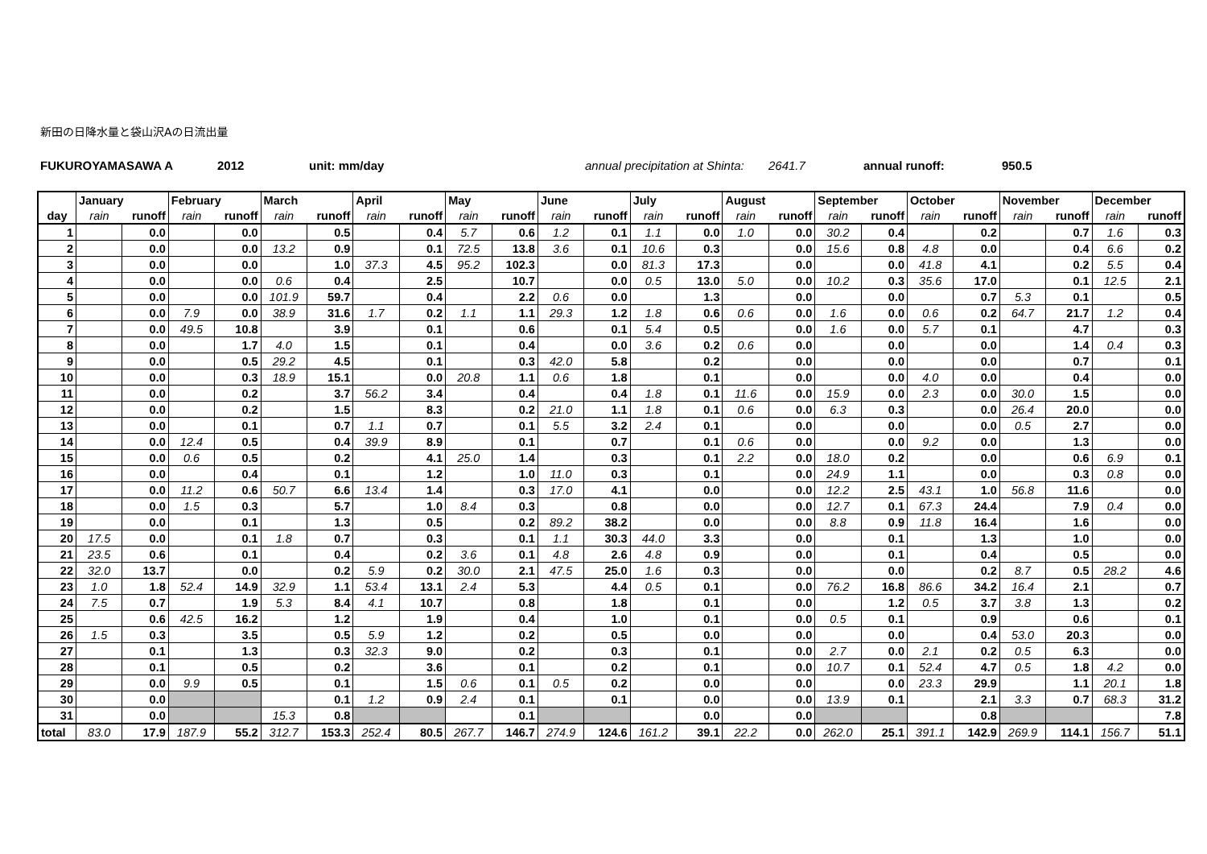新田の日降水量と袋山沢Aの日流出量
FUKUROYAMASAWA A 2012 unit: mm/day annual precipitation at Shinta: 2641.7 annual runoff: 950.5
| | January | | February | | March | | April | | May | | June | | July | | August | | September | | October | | November | | December | |
| --- | --- | --- | --- | --- | --- | --- | --- | --- | --- | --- | --- | --- | --- | --- | --- | --- | --- | --- | --- | --- | --- | --- | --- | --- |
| day | rain | runoff | rain | runoff | rain | runoff | rain | runoff | rain | runoff | rain | runoff | rain | runoff | rain | runoff | rain | runoff | rain | runoff | rain | runoff | rain | runoff |
| 1 | | 0.0 | | 0.0 | | 0.5 | | 0.4 | 5.7 | 0.6 | 1.2 | 0.1 | 1.1 | 0.0 | 1.0 | 0.0 | 30.2 | 0.4 | | 0.2 | | 0.7 | 1.6 | 0.3 |
| 2 | | 0.0 | | 0.0 | 13.2 | 0.9 | | 0.1 | 72.5 | 13.8 | 3.6 | 0.1 | 10.6 | 0.3 | | 0.0 | 15.6 | 0.8 | 4.8 | 0.0 | | 0.4 | 6.6 | 0.2 |
| 3 | | 0.0 | | 0.0 | | 1.0 | 37.3 | 4.5 | 95.2 | 102.3 | | 0.0 | 81.3 | 17.3 | | 0.0 | | 0.0 | 41.8 | 4.1 | | 0.2 | 5.5 | 0.4 |
| 4 | | 0.0 | | 0.0 | 0.6 | 0.4 | | 2.5 | | 10.7 | | 0.0 | 0.5 | 13.0 | 5.0 | 0.0 | 10.2 | 0.3 | 35.6 | 17.0 | | 0.1 | 12.5 | 2.1 |
| 5 | | 0.0 | | 0.0 | 101.9 | 59.7 | | 0.4 | | 2.2 | 0.6 | 0.0 | | 1.3 | | 0.0 | | 0.0 | | 0.7 | 5.3 | 0.1 | | 0.5 |
| 6 | | 0.0 | 7.9 | 0.0 | 38.9 | 31.6 | 1.7 | 0.2 | 1.1 | 1.1 | 29.3 | 1.2 | 1.8 | 0.6 | 0.6 | 0.0 | 1.6 | 0.0 | 0.6 | 0.2 | 64.7 | 21.7 | 1.2 | 0.4 |
| 7 | | 0.0 | 49.5 | 10.8 | | 3.9 | | 0.1 | | 0.6 | | 0.1 | 5.4 | 0.5 | | 0.0 | 1.6 | 0.0 | 5.7 | 0.1 | | 4.7 | | 0.3 |
| 8 | | 0.0 | | 1.7 | 4.0 | 1.5 | | 0.1 | | 0.4 | | 0.0 | 3.6 | 0.2 | 0.6 | 0.0 | | 0.0 | | 0.0 | | 1.4 | 0.4 | 0.3 |
| 9 | | 0.0 | | 0.5 | 29.2 | 4.5 | | 0.1 | | 0.3 | 42.0 | 5.8 | | 0.2 | | 0.0 | | 0.0 | | 0.0 | | 0.7 | | 0.1 |
| 10 | | 0.0 | | 0.3 | 18.9 | 15.1 | | 0.0 | 20.8 | 1.1 | 0.6 | 1.8 | | 0.1 | | 0.0 | | 0.0 | 4.0 | 0.0 | | 0.4 | | 0.0 |
| 11 | | 0.0 | | 0.2 | | 3.7 | 56.2 | 3.4 | | 0.4 | | 0.4 | 1.8 | 0.1 | 11.6 | 0.0 | 15.9 | 0.0 | 2.3 | 0.0 | 30.0 | 1.5 | | 0.0 |
| 12 | | 0.0 | | 0.2 | | 1.5 | | 8.3 | | 0.2 | 21.0 | 1.1 | 1.8 | 0.1 | 0.6 | 0.0 | 6.3 | 0.3 | | 0.0 | 26.4 | 20.0 | | 0.0 |
| 13 | | 0.0 | | 0.1 | | 0.7 | 1.1 | 0.7 | | 0.1 | 5.5 | 3.2 | 2.4 | 0.1 | | 0.0 | | 0.0 | | 0.0 | 0.5 | 2.7 | | 0.0 |
| 14 | | 0.0 | 12.4 | 0.5 | | 0.4 | 39.9 | 8.9 | | 0.1 | | 0.7 | | 0.1 | 0.6 | 0.0 | | 0.0 | 9.2 | 0.0 | | 1.3 | | 0.0 |
| 15 | | 0.0 | 0.6 | 0.5 | | 0.2 | | 4.1 | 25.0 | 1.4 | | 0.3 | | 0.1 | 2.2 | 0.0 | 18.0 | 0.2 | | 0.0 | | 0.6 | 6.9 | 0.1 |
| 16 | | 0.0 | | 0.4 | | 0.1 | | 1.2 | | 1.0 | 11.0 | 0.3 | | 0.1 | | 0.0 | 24.9 | 1.1 | | 0.0 | | 0.3 | 0.8 | 0.0 |
| 17 | | 0.0 | 11.2 | 0.6 | 50.7 | 6.6 | 13.4 | 1.4 | | 0.3 | 17.0 | 4.1 | | 0.0 | | 0.0 | 12.2 | 2.5 | 43.1 | 1.0 | 56.8 | 11.6 | | 0.0 |
| 18 | | 0.0 | 1.5 | 0.3 | | 5.7 | | 1.0 | 8.4 | 0.3 | | 0.8 | | 0.0 | | 0.0 | 12.7 | 0.1 | 67.3 | 24.4 | | 7.9 | 0.4 | 0.0 |
| 19 | | 0.0 | | 0.1 | | 1.3 | | 0.5 | | 0.2 | 89.2 | 38.2 | | 0.0 | | 0.0 | 8.8 | 0.9 | 11.8 | 16.4 | | 1.6 | | 0.0 |
| 20 | 17.5 | 0.0 | | 0.1 | 1.8 | 0.7 | | 0.3 | | 0.1 | 1.1 | 30.3 | 44.0 | 3.3 | | 0.0 | | 0.1 | | 1.3 | | 1.0 | | 0.0 |
| 21 | 23.5 | 0.6 | | 0.1 | | 0.4 | | 0.2 | 3.6 | 0.1 | 4.8 | 2.6 | 4.8 | 0.9 | | 0.0 | | 0.1 | | 0.4 | | 0.5 | | 0.0 |
| 22 | 32.0 | 13.7 | | 0.0 | | 0.2 | 5.9 | 0.2 | 30.0 | 2.1 | 47.5 | 25.0 | 1.6 | 0.3 | | 0.0 | | 0.0 | | 0.2 | 8.7 | 0.5 | 28.2 | 4.6 |
| 23 | 1.0 | 1.8 | 52.4 | 14.9 | 32.9 | 1.1 | 53.4 | 13.1 | 2.4 | 5.3 | | 4.4 | 0.5 | 0.1 | | 0.0 | 76.2 | 16.8 | 86.6 | 34.2 | 16.4 | 2.1 | | 0.7 |
| 24 | 7.5 | 0.7 | | 1.9 | 5.3 | 8.4 | 4.1 | 10.7 | | 0.8 | | 1.8 | | 0.1 | | 0.0 | | 1.2 | 0.5 | 3.7 | 3.8 | 1.3 | | 0.2 |
| 25 | | 0.6 | 42.5 | 16.2 | | 1.2 | | 1.9 | | 0.4 | | 1.0 | | 0.1 | | 0.0 | 0.5 | 0.1 | | 0.9 | | 0.6 | | 0.1 |
| 26 | 1.5 | 0.3 | | 3.5 | | 0.5 | 5.9 | 1.2 | | 0.2 | | 0.5 | | 0.0 | | 0.0 | | 0.0 | | 0.4 | 53.0 | 20.3 | | 0.0 |
| 27 | | 0.1 | | 1.3 | | 0.3 | 32.3 | 9.0 | | 0.2 | | 0.3 | | 0.1 | | 0.0 | 2.7 | 0.0 | 2.1 | 0.2 | 0.5 | 6.3 | | 0.0 |
| 28 | | 0.1 | | 0.5 | | 0.2 | | 3.6 | | 0.1 | | 0.2 | | 0.1 | | 0.0 | 10.7 | 0.1 | 52.4 | 4.7 | 0.5 | 1.8 | 4.2 | 0.0 |
| 29 | | 0.0 | 9.9 | 0.5 | | 0.1 | | 1.5 | 0.6 | 0.1 | 0.5 | 0.2 | | 0.0 | | 0.0 | | 0.0 | 23.3 | 29.9 | | 1.1 | 20.1 | 1.8 |
| 30 | | 0.0 | | | | 0.1 | 1.2 | 0.9 | 2.4 | 0.1 | | 0.1 | | 0.0 | | 0.0 | 13.9 | 0.1 | | 2.1 | 3.3 | 0.7 | 68.3 | 31.2 |
| 31 | | 0.0 | | | 15.3 | 0.8 | | | | 0.1 | | | | 0.0 | | 0.0 | | | | 0.8 | | | | 7.8 |
| total | 83.0 | 17.9 | 187.9 | 55.2 | 312.7 | 153.3 | 252.4 | 80.5 | 267.7 | 146.7 | 274.9 | 124.6 | 161.2 | 39.1 | 22.2 | 0.0 | 262.0 | 25.1 | 391.1 | 142.9 | 269.9 | 114.1 | 156.7 | 51.1 |